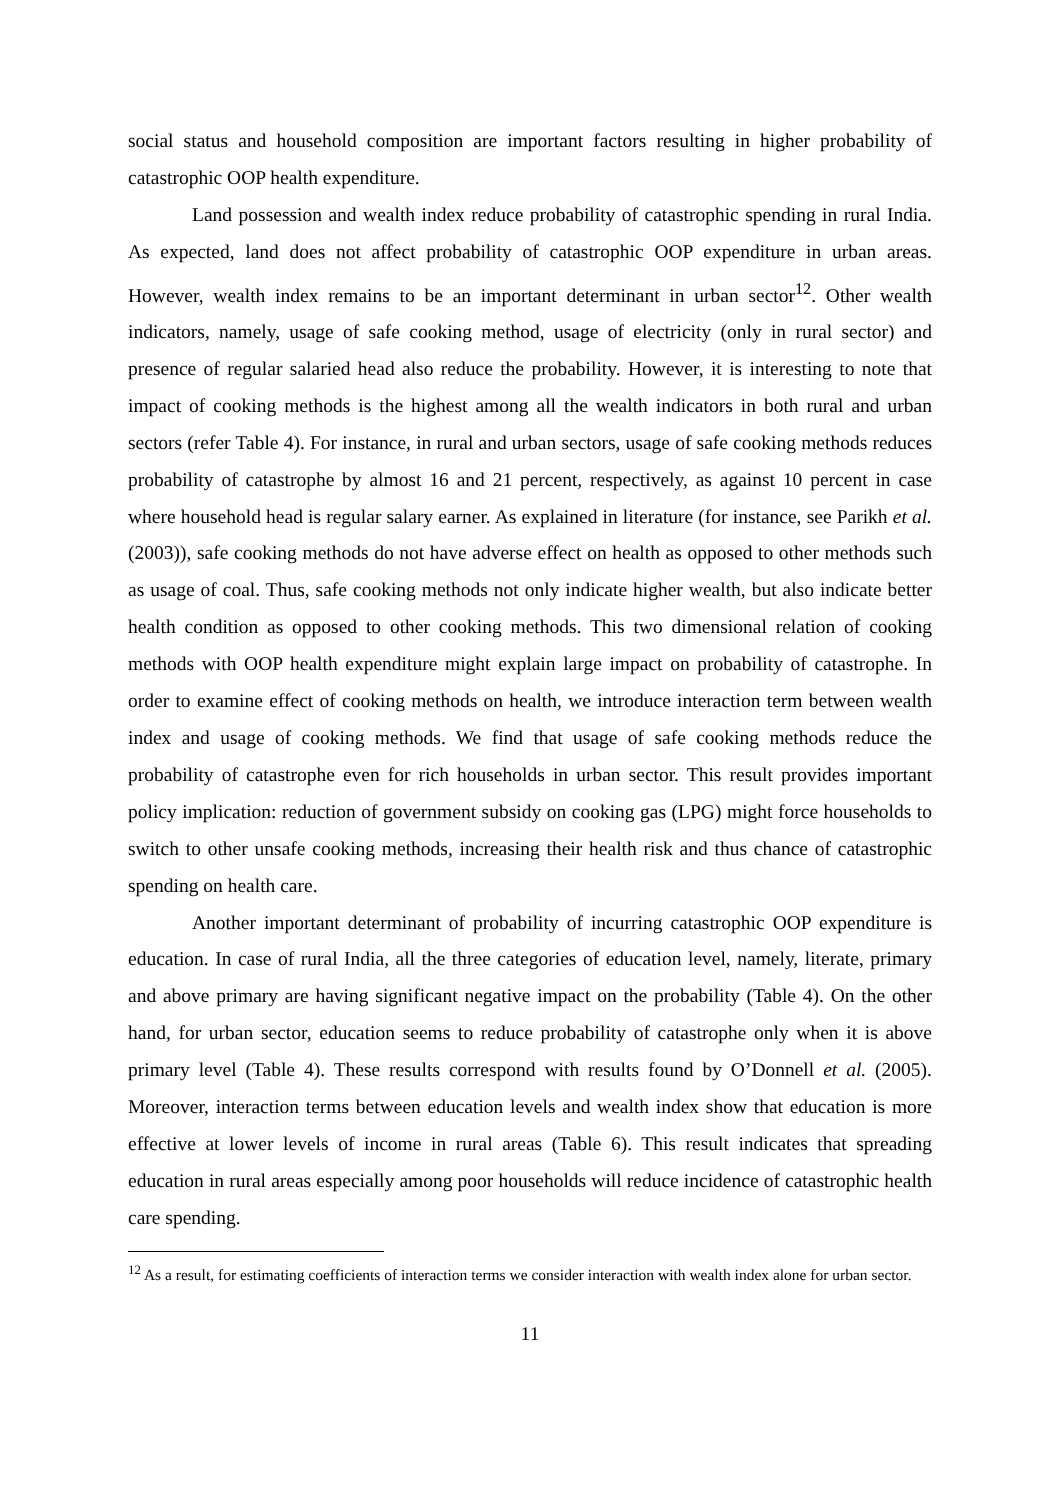social status and household composition are important factors resulting in higher probability of catastrophic OOP health expenditure.
Land possession and wealth index reduce probability of catastrophic spending in rural India. As expected, land does not affect probability of catastrophic OOP expenditure in urban areas. However, wealth index remains to be an important determinant in urban sector<sup>12</sup>. Other wealth indicators, namely, usage of safe cooking method, usage of electricity (only in rural sector) and presence of regular salaried head also reduce the probability. However, it is interesting to note that impact of cooking methods is the highest among all the wealth indicators in both rural and urban sectors (refer Table 4). For instance, in rural and urban sectors, usage of safe cooking methods reduces probability of catastrophe by almost 16 and 21 percent, respectively, as against 10 percent in case where household head is regular salary earner. As explained in literature (for instance, see Parikh et al. (2003)), safe cooking methods do not have adverse effect on health as opposed to other methods such as usage of coal. Thus, safe cooking methods not only indicate higher wealth, but also indicate better health condition as opposed to other cooking methods. This two dimensional relation of cooking methods with OOP health expenditure might explain large impact on probability of catastrophe. In order to examine effect of cooking methods on health, we introduce interaction term between wealth index and usage of cooking methods. We find that usage of safe cooking methods reduce the probability of catastrophe even for rich households in urban sector. This result provides important policy implication: reduction of government subsidy on cooking gas (LPG) might force households to switch to other unsafe cooking methods, increasing their health risk and thus chance of catastrophic spending on health care.
Another important determinant of probability of incurring catastrophic OOP expenditure is education. In case of rural India, all the three categories of education level, namely, literate, primary and above primary are having significant negative impact on the probability (Table 4). On the other hand, for urban sector, education seems to reduce probability of catastrophe only when it is above primary level (Table 4). These results correspond with results found by O’Donnell et al. (2005). Moreover, interaction terms between education levels and wealth index show that education is more effective at lower levels of income in rural areas (Table 6). This result indicates that spreading education in rural areas especially among poor households will reduce incidence of catastrophic health care spending.
<sup>12</sup> As a result, for estimating coefficients of interaction terms we consider interaction with wealth index alone for urban sector.
11